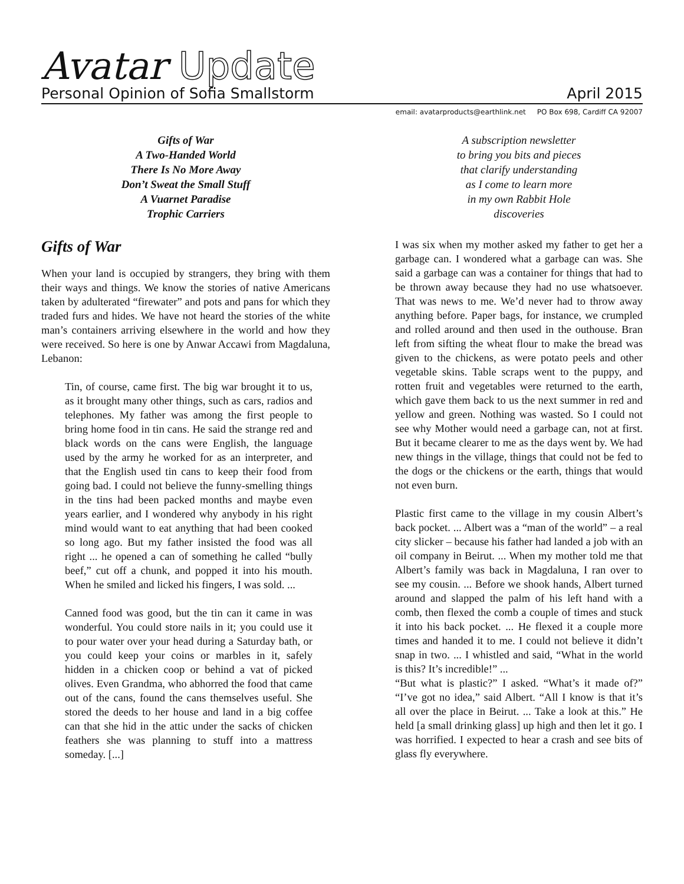Avatar Update
Personal Opinion of Sofia Smallstorm April 2015
email: avatarproducts@earthlink.net PO Box 698, Cardiff CA 92007
Gifts of War
A Two-Handed World
There Is No More Away
Don’t Sweat the Small Stuff
A Vuarnet Paradise
Trophic Carriers
Gifts of War
When your land is occupied by strangers, they bring with them their ways and things. We know the stories of native Americans taken by adulterated “firewater” and pots and pans for which they traded furs and hides. We have not heard the stories of the white man’s containers arriving elsewhere in the world and how they were received. So here is one by Anwar Accawi from Magdaluna, Lebanon:
Tin, of course, came first. The big war brought it to us, as it brought many other things, such as cars, radios and telephones. My father was among the first people to bring home food in tin cans. He said the strange red and black words on the cans were English, the language used by the army he worked for as an interpreter, and that the English used tin cans to keep their food from going bad. I could not believe the funny-smelling things in the tins had been packed months and maybe even years earlier, and I wondered why anybody in his right mind would want to eat anything that had been cooked so long ago. But my father insisted the food was all right ... he opened a can of something he called “bully beef,” cut off a chunk, and popped it into his mouth. When he smiled and licked his fingers, I was sold. ...
Canned food was good, but the tin can it came in was wonderful. You could store nails in it; you could use it to pour water over your head during a Saturday bath, or you could keep your coins or marbles in it, safely hidden in a chicken coop or behind a vat of picked olives. Even Grandma, who abhorred the food that came out of the cans, found the cans themselves useful. She stored the deeds to her house and land in a big coffee can that she hid in the attic under the sacks of chicken feathers she was planning to stuff into a mattress someday. [...]
A subscription newsletter
to bring you bits and pieces
that clarify understanding
as I come to learn more
in my own Rabbit Hole
discoveries
I was six when my mother asked my father to get her a garbage can. I wondered what a garbage can was. She said a garbage can was a container for things that had to be thrown away because they had no use whatsoever. That was news to me. We’d never had to throw away anything before. Paper bags, for instance, we crumpled and rolled around and then used in the outhouse. Bran left from sifting the wheat flour to make the bread was given to the chickens, as were potato peels and other vegetable skins. Table scraps went to the puppy, and rotten fruit and vegetables were returned to the earth, which gave them back to us the next summer in red and yellow and green. Nothing was wasted. So I could not see why Mother would need a garbage can, not at first. But it became clearer to me as the days went by. We had new things in the village, things that could not be fed to the dogs or the chickens or the earth, things that would not even burn.
Plastic first came to the village in my cousin Albert’s back pocket. ... Albert was a “man of the world” – a real city slicker – because his father had landed a job with an oil company in Beirut. ... When my mother told me that Albert’s family was back in Magdaluna, I ran over to see my cousin. ... Before we shook hands, Albert turned around and slapped the palm of his left hand with a comb, then flexed the comb a couple of times and stuck it into his back pocket. ... He flexed it a couple more times and handed it to me. I could not believe it didn’t snap in two. ... I whistled and said, “What in the world is this? It’s incredible!” ...
“But what is plastic?” I asked. “What’s it made of?” “I’ve got no idea,” said Albert. “All I know is that it’s all over the place in Beirut. ... Take a look at this.” He held [a small drinking glass] up high and then let it go. I was horrified. I expected to hear a crash and see bits of glass fly everywhere.